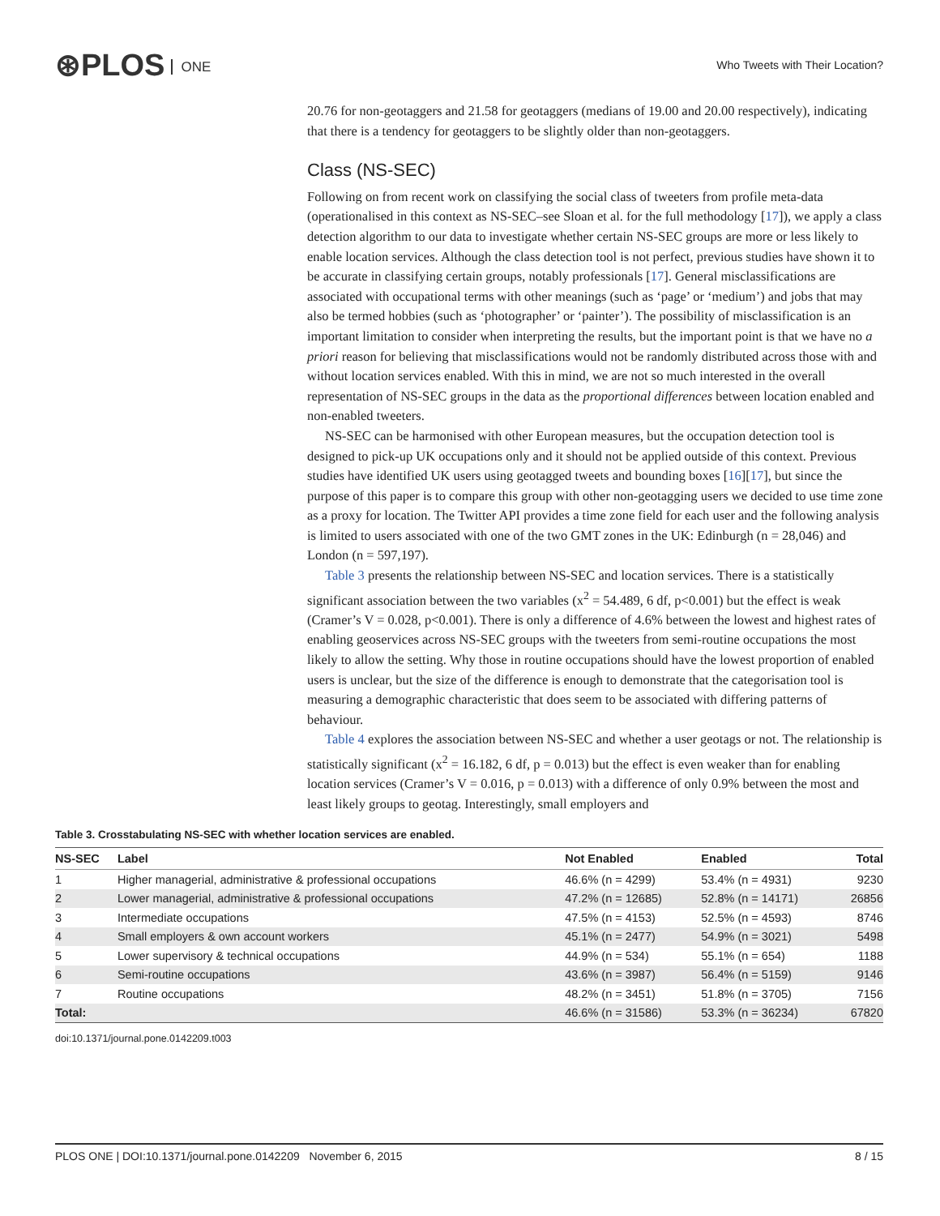⊛PLOS ONE
Who Tweets with Their Location?
20.76 for non-geotaggers and 21.58 for geotaggers (medians of 19.00 and 20.00 respectively), indicating that there is a tendency for geotaggers to be slightly older than non-geotaggers.
Class (NS-SEC)
Following on from recent work on classifying the social class of tweeters from profile meta-data (operationalised in this context as NS-SEC–see Sloan et al. for the full methodology [17]), we apply a class detection algorithm to our data to investigate whether certain NS-SEC groups are more or less likely to enable location services. Although the class detection tool is not perfect, previous studies have shown it to be accurate in classifying certain groups, notably professionals [17]. General misclassifications are associated with occupational terms with other meanings (such as ‘page’ or ‘medium’) and jobs that may also be termed hobbies (such as ‘photographer’ or ‘painter’). The possibility of misclassification is an important limitation to consider when interpreting the results, but the important point is that we have no a priori reason for believing that misclassifications would not be randomly distributed across those with and without location services enabled. With this in mind, we are not so much interested in the overall representation of NS-SEC groups in the data as the proportional differences between location enabled and non-enabled tweeters.
NS-SEC can be harmonised with other European measures, but the occupation detection tool is designed to pick-up UK occupations only and it should not be applied outside of this context. Previous studies have identified UK users using geotagged tweets and bounding boxes [16][17], but since the purpose of this paper is to compare this group with other non-geotagging users we decided to use time zone as a proxy for location. The Twitter API provides a time zone field for each user and the following analysis is limited to users associated with one of the two GMT zones in the UK: Edinburgh (n = 28,046) and London (n = 597,197).
Table 3 presents the relationship between NS-SEC and location services. There is a statistically significant association between the two variables (x<sup>2</sup> = 54.489, 6 df, p<0.001) but the effect is weak (Cramer’s V = 0.028, p<0.001). There is only a difference of 4.6% between the lowest and highest rates of enabling geoservices across NS-SEC groups with the tweeters from semi-routine occupations the most likely to allow the setting. Why those in routine occupations should have the lowest proportion of enabled users is unclear, but the size of the difference is enough to demonstrate that the categorisation tool is measuring a demographic characteristic that does seem to be associated with differing patterns of behaviour.
Table 4 explores the association between NS-SEC and whether a user geotags or not. The relationship is statistically significant (x<sup>2</sup> = 16.182, 6 df, p = 0.013) but the effect is even weaker than for enabling location services (Cramer’s V = 0.016, p = 0.013) with a difference of only 0.9% between the most and least likely groups to geotag. Interestingly, small employers and
Table 3. Crosstabulating NS-SEC with whether location services are enabled.
| NS-SEC | Label | Not Enabled | Enabled | Total |
| --- | --- | --- | --- | --- |
| 1 | Higher managerial, administrative & professional occupations | 46.6% (n = 4299) | 53.4% (n = 4931) | 9230 |
| 2 | Lower managerial, administrative & professional occupations | 47.2% (n = 12685) | 52.8% (n = 14171) | 26856 |
| 3 | Intermediate occupations | 47.5% (n = 4153) | 52.5% (n = 4593) | 8746 |
| 4 | Small employers & own account workers | 45.1% (n = 2477) | 54.9% (n = 3021) | 5498 |
| 5 | Lower supervisory & technical occupations | 44.9% (n = 534) | 55.1% (n = 654) | 1188 |
| 6 | Semi-routine occupations | 43.6% (n = 3987) | 56.4% (n = 5159) | 9146 |
| 7 | Routine occupations | 48.2% (n = 3451) | 51.8% (n = 3705) | 7156 |
| Total: | | 46.6% (n = 31586) | 53.3% (n = 36234) | 67820 |
doi:10.1371/journal.pone.0142209.t003
PLOS ONE | DOI:10.1371/journal.pone.0142209 November 6, 2015 8 / 15